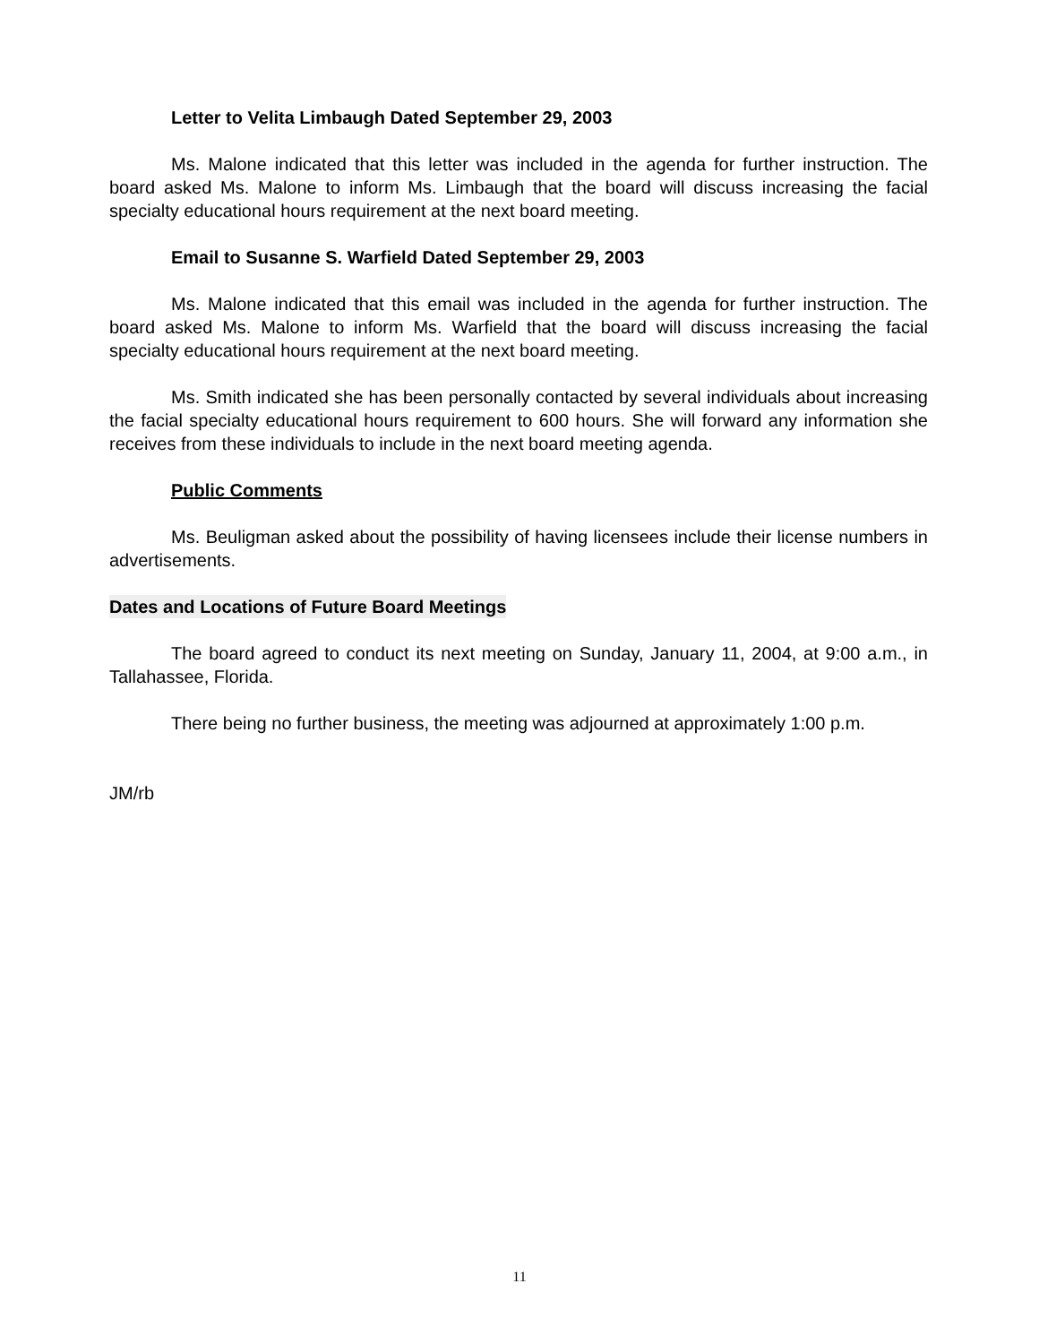Letter to Velita Limbaugh Dated September 29, 2003
Ms. Malone indicated that this letter was included in the agenda for further instruction. The board asked Ms. Malone to inform Ms. Limbaugh that the board will discuss increasing the facial specialty educational hours requirement at the next board meeting.
Email to Susanne S. Warfield Dated September 29, 2003
Ms. Malone indicated that this email was included in the agenda for further instruction. The board asked Ms. Malone to inform Ms. Warfield that the board will discuss increasing the facial specialty educational hours requirement at the next board meeting.
Ms. Smith indicated she has been personally contacted by several individuals about increasing the facial specialty educational hours requirement to 600 hours. She will forward any information she receives from these individuals to include in the next board meeting agenda.
Public Comments
Ms. Beuligman asked about the possibility of having licensees include their license numbers in advertisements.
Dates and Locations of Future Board Meetings
The board agreed to conduct its next meeting on Sunday, January 11, 2004, at 9:00 a.m., in Tallahassee, Florida.
There being no further business, the meeting was adjourned at approximately 1:00 p.m.
JM/rb
11